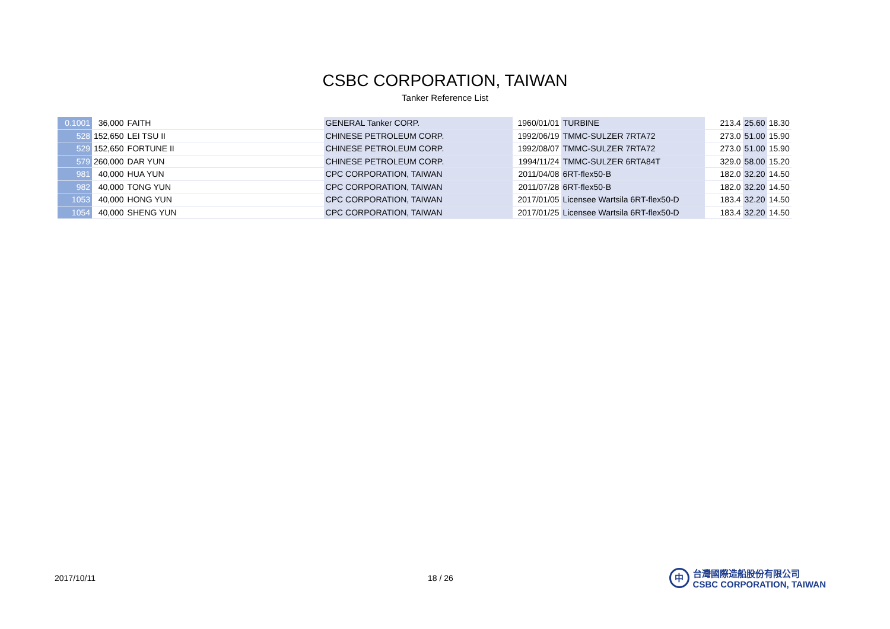CSBC CORPORATION, TAIWAN
Tanker Reference List
| 0.1001 | 36,000 | FAITH | GENERAL Tanker CORP. | 1960/01/01 | TURBINE | 213.4 | 25.60 | 18.30 |
| 528 | 152,650 | LEI TSU II | CHINESE PETROLEUM CORP. | 1992/06/19 | TMMC-SULZER 7RTA72 | 273.0 | 51.00 | 15.90 |
| 529 | 152,650 | FORTUNE II | CHINESE PETROLEUM CORP. | 1992/08/07 | TMMC-SULZER 7RTA72 | 273.0 | 51.00 | 15.90 |
| 579 | 260,000 | DAR YUN | CHINESE PETROLEUM CORP. | 1994/11/24 | TMMC-SULZER 6RTA84T | 329.0 | 58.00 | 15.20 |
| 981 | 40,000 | HUA YUN | CPC CORPORATION, TAIWAN | 2011/04/08 | 6RT-flex50-B | 182.0 | 32.20 | 14.50 |
| 982 | 40,000 | TONG YUN | CPC CORPORATION, TAIWAN | 2011/07/28 | 6RT-flex50-B | 182.0 | 32.20 | 14.50 |
| 1053 | 40,000 | HONG YUN | CPC CORPORATION, TAIWAN | 2017/01/05 | Licensee Wartsila 6RT-flex50-D | 183.4 | 32.20 | 14.50 |
| 1054 | 40,000 | SHENG YUN | CPC CORPORATION, TAIWAN | 2017/01/25 | Licensee Wartsila 6RT-flex50-D | 183.4 | 32.20 | 14.50 |
2017/10/11 18 / 26
中
台灣國際造船股份有限公司
CSBC CORPORATION, TAIWAN